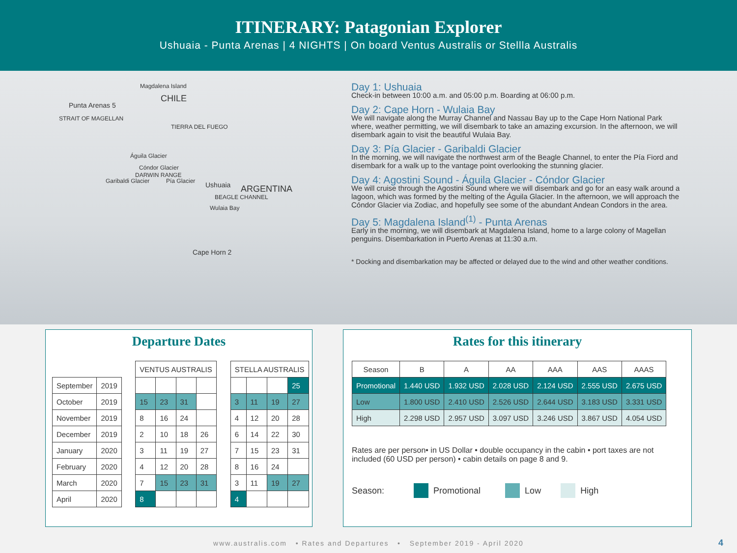ITINERARY: Patagonian Explorer
Ushuaia - Punta Arenas | 4 NIGHTS | On board Ventus Australis or Stellla Australis
Magdalena Island
CHILE
Punta Arenas 5
STRAIT OF MAGELLAN
TIERRA DEL FUEGO
Águila Glacier
Cóndor Glacier
DARWIN RANGE
Garibaldi Glacier Pía Glacier Ushuaia ARGENTINA
BEAGLE CHANNEL
Wulaia Bay
Cape Horn 2
Day 1: Ushuaia
Check-in between 10:00 a.m. and 05:00 p.m. Boarding at 06:00 p.m.
Day 2: Cape Horn - Wulaia Bay
We will navigate along the Murray Channel and Nassau Bay up to the Cape Horn National Park where, weather permitting, we will disembark to take an amazing excursion. In the afternoon, we will disembark again to visit the beautiful Wulaia Bay.
Day 3: Pía Glacier - Garibaldi Glacier
In the morning, we will navigate the northwest arm of the Beagle Channel, to enter the Pía Fiord and disembark for a walk up to the vantage point overlooking the stunning glacier.
Day 4: Agostini Sound - Águila Glacier - Cóndor Glacier
We will cruise through the Agostini Sound where we will disembark and go for an easy walk around a lagoon, which was formed by the melting of the Águila Glacier. In the afternoon, we will approach the Cóndor Glacier via Zodiac, and hopefully see some of the abundant Andean Condors in the area.
Day 5: Magdalena Island<sup>(1)</sup> - Punta Arenas
Early in the morning, we will disembark at Magdalena Island, home to a large colony of Magellan penguins. Disembarkation in Puerto Arenas at 11:30 a.m.
* Docking and disembarkation may be affected or delayed due to the wind and other weather conditions.
Departure Dates
| | | | VENTUS AUSTRALIS | | | | | STELLA AUSTRALIS | | | |
| September | 2019 | | | | | | | | | | 25 |
| October | 2019 | | 15 | 23 | 31 | | | 3 | 11 | 19 | 27 |
| November | 2019 | | 8 | 16 | 24 | | | 4 | 12 | 20 | 28 |
| December | 2019 | | 2 | 10 | 18 | 26 | | 6 | 14 | 22 | 30 |
| January | 2020 | | 3 | 11 | 19 | 27 | | 7 | 15 | 23 | 31 |
| February | 2020 | | 4 | 12 | 20 | 28 | | 8 | 16 | 24 | |
| March | 2020 | | 7 | 15 | 23 | 31 | | 3 | 11 | 19 | 27 |
| April | 2020 | | 8 | | | | | 4 | | | |
Rates for this itinerary
| Season | B | A | AA | AAA | AAS | AAAS |
| --- | --- | --- | --- | --- | --- | --- |
| Promotional | 1.440 USD | 1.932 USD | 2.028 USD | 2.124 USD | 2.555 USD | 2.675 USD |
| Low | 1.800 USD | 2.410 USD | 2.526 USD | 2.644 USD | 3.183 USD | 3.331 USD |
| High | 2.298 USD | 2.957 USD | 3.097 USD | 3.246 USD | 3.867 USD | 4.054 USD |
Rates are per person• in US Dollar • double occupancy in the cabin • port taxes are not included (60 USD per person) • cabin details on page 8 and 9.
Season: Promotional Low High
www.australis.com • Rates and Departures • September 2019 - April 2020
4